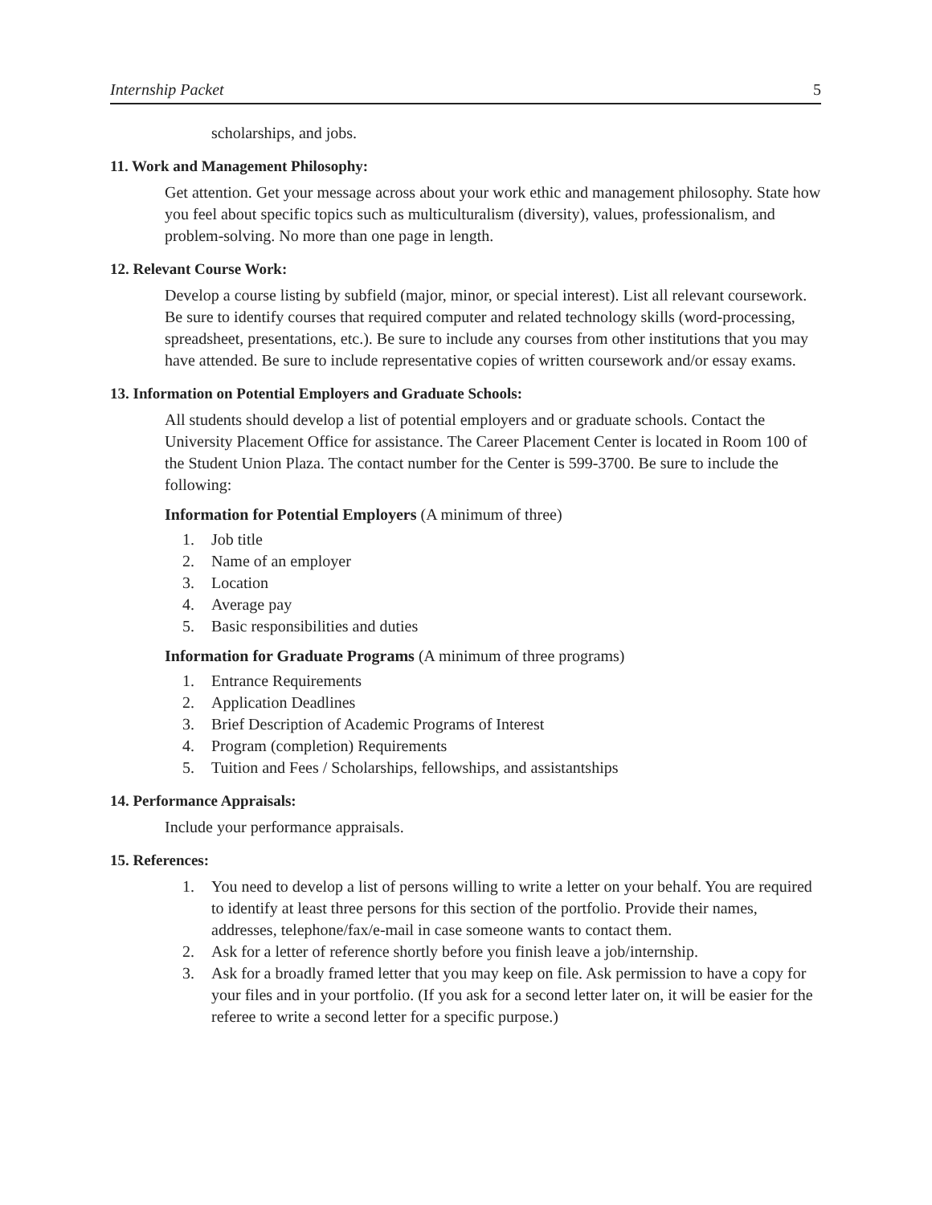Internship Packet 5
scholarships, and jobs.
11. Work and Management Philosophy:
Get attention. Get your message across about your work ethic and management philosophy. State how you feel about specific topics such as multiculturalism (diversity), values, professionalism, and problem-solving. No more than one page in length.
12. Relevant Course Work:
Develop a course listing by subfield (major, minor, or special interest). List all relevant coursework. Be sure to identify courses that required computer and related technology skills (word-processing, spreadsheet, presentations, etc.). Be sure to include any courses from other institutions that you may have attended. Be sure to include representative copies of written coursework and/or essay exams.
13. Information on Potential Employers and Graduate Schools:
All students should develop a list of potential employers and or graduate schools. Contact the University Placement Office for assistance. The Career Placement Center is located in Room 100 of the Student Union Plaza. The contact number for the Center is 599-3700. Be sure to include the following:
Information for Potential Employers (A minimum of three)
1. Job title
2. Name of an employer
3. Location
4. Average pay
5. Basic responsibilities and duties
Information for Graduate Programs (A minimum of three programs)
1. Entrance Requirements
2. Application Deadlines
3. Brief Description of Academic Programs of Interest
4. Program (completion) Requirements
5. Tuition and Fees / Scholarships, fellowships, and assistantships
14. Performance Appraisals:
Include your performance appraisals.
15. References:
1. You need to develop a list of persons willing to write a letter on your behalf. You are required to identify at least three persons for this section of the portfolio. Provide their names, addresses, telephone/fax/e-mail in case someone wants to contact them.
2. Ask for a letter of reference shortly before you finish leave a job/internship.
3. Ask for a broadly framed letter that you may keep on file. Ask permission to have a copy for your files and in your portfolio. (If you ask for a second letter later on, it will be easier for the referee to write a second letter for a specific purpose.)